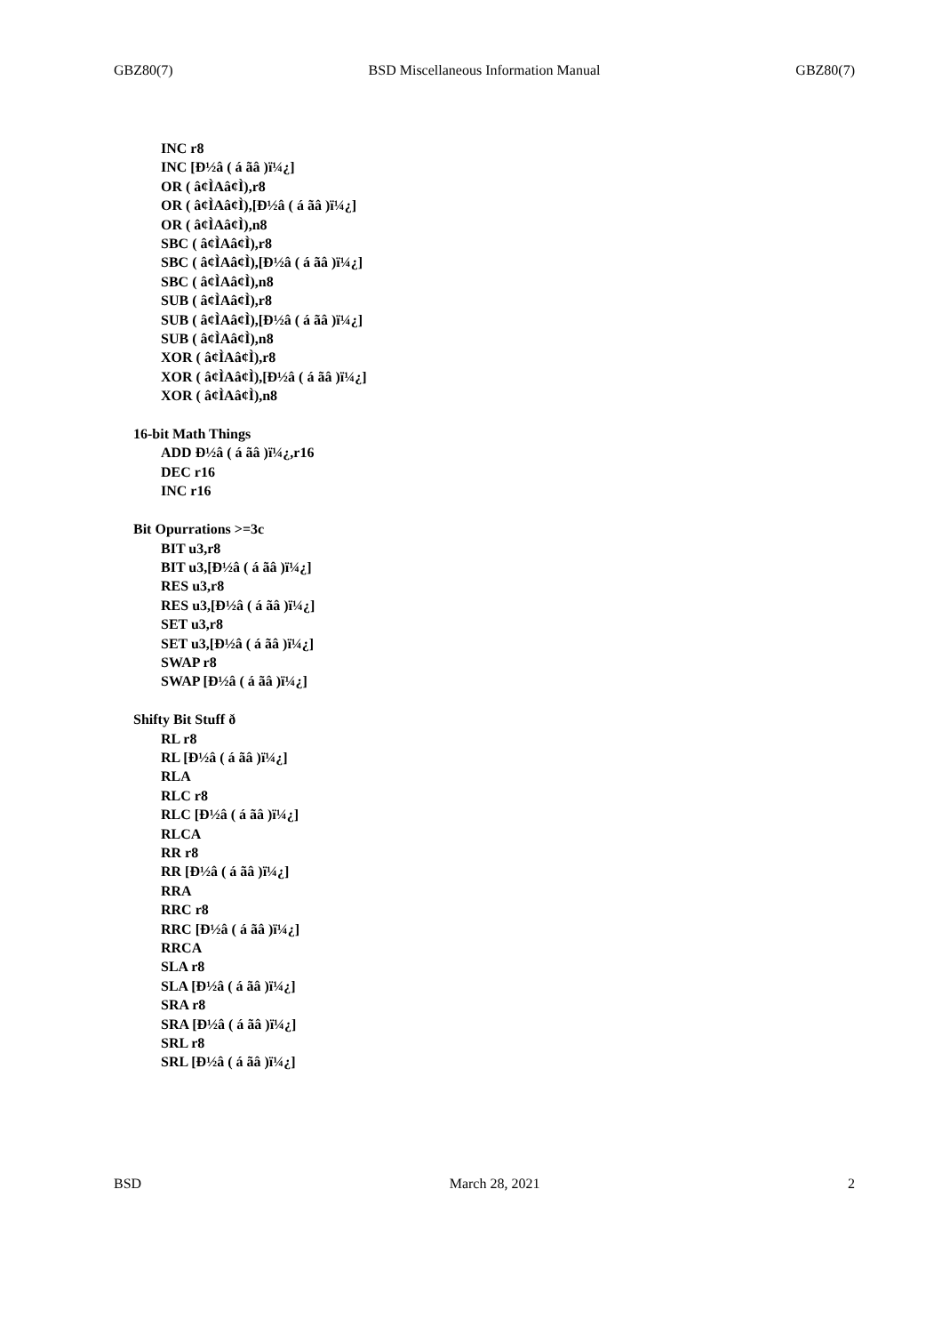GBZ80(7) BSD Miscellaneous Information Manual GBZ80(7)
INC r8
INC [Ð½â ( á ãâ )ï¼¿]
OR ( â¢ÌAâ¢Ì),r8
OR ( â¢ÌAâ¢Ì),[Ð½â ( á ãâ )ï¼¿]
OR ( â¢ÌAâ¢Ì),n8
SBC ( â¢ÌAâ¢Ì),r8
SBC ( â¢ÌAâ¢Ì),[Ð½â ( á ãâ )ï¼¿]
SBC ( â¢ÌAâ¢Ì),n8
SUB ( â¢ÌAâ¢Ì),r8
SUB ( â¢ÌAâ¢Ì),[Ð½â ( á ãâ )ï¼¿]
SUB ( â¢ÌAâ¢Ì),n8
XOR ( â¢ÌAâ¢Ì),r8
XOR ( â¢ÌAâ¢Ì),[Ð½â ( á ãâ )ï¼¿]
XOR ( â¢ÌAâ¢Ì),n8
16-bit Math Things
ADD Ð½â ( á ãâ )ï¼¿,r16
DEC r16
INC r16
Bit Opurrations >=3c
BIT u3,r8
BIT u3,[Ð½â ( á ãâ )ï¼¿]
RES u3,r8
RES u3,[Ð½â ( á ãâ )ï¼¿]
SET u3,r8
SET u3,[Ð½â ( á ãâ )ï¼¿]
SWAP r8
SWAP [Ð½â ( á ãâ )ï¼¿]
Shifty Bit Stuff ð
RL r8
RL [Ð½â ( á ãâ )ï¼¿]
RLA
RLC r8
RLC [Ð½â ( á ãâ )ï¼¿]
RLCA
RR r8
RR [Ð½â ( á ãâ )ï¼¿]
RRA
RRC r8
RRC [Ð½â ( á ãâ )ï¼¿]
RRCA
SLA r8
SLA [Ð½â ( á ãâ )ï¼¿]
SRA r8
SRA [Ð½â ( á ãâ )ï¼¿]
SRL r8
SRL [Ð½â ( á ãâ )ï¼¿]
BSD March 28, 2021 2